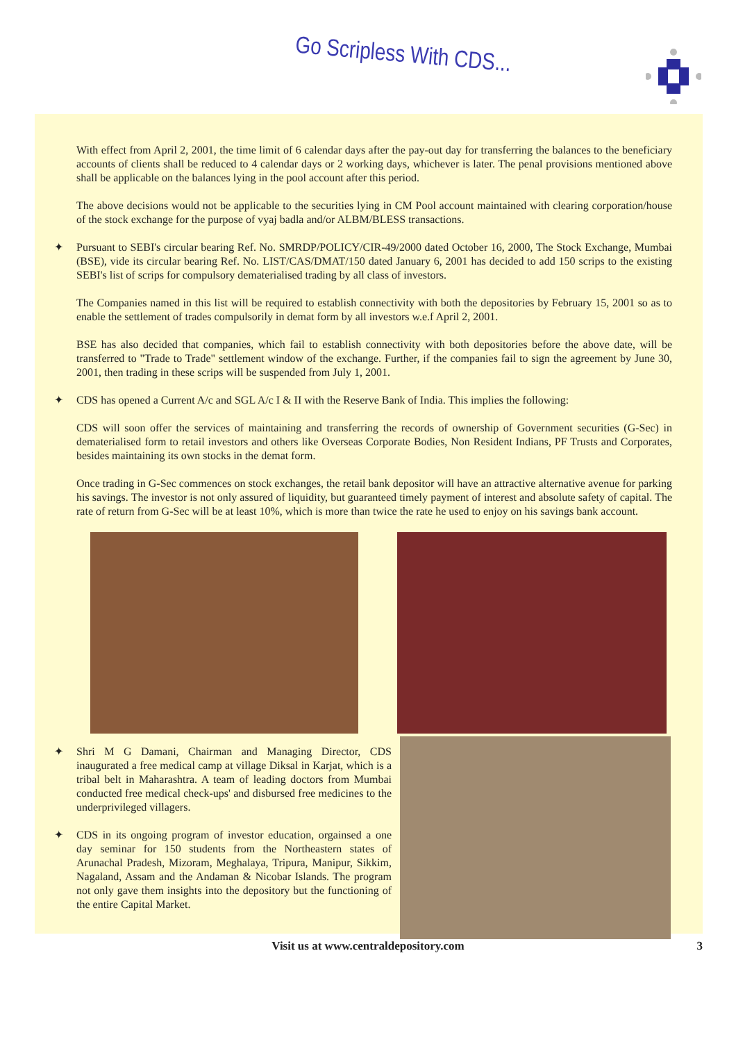Go Scripless With CDS...
With effect from April 2, 2001, the time limit of 6 calendar days after the pay-out day for transferring the balances to the beneficiary accounts of clients shall be reduced to 4 calendar days or 2 working days, whichever is later. The penal provisions mentioned above shall be applicable on the balances lying in the pool account after this period.
The above decisions would not be applicable to the securities lying in CM Pool account maintained with clearing corporation/house of the stock exchange for the purpose of vyaj badla and/or ALBM/BLESS transactions.
✦ Pursuant to SEBI's circular bearing Ref. No. SMRDP/POLICY/CIR-49/2000 dated October 16, 2000, The Stock Exchange, Mumbai (BSE), vide its circular bearing Ref. No. LIST/CAS/DMAT/150 dated January 6, 2001 has decided to add 150 scrips to the existing SEBI's list of scrips for compulsory dematerialised trading by all class of investors.
The Companies named in this list will be required to establish connectivity with both the depositories by February 15, 2001 so as to enable the settlement of trades compulsorily in demat form by all investors w.e.f April 2, 2001.
BSE has also decided that companies, which fail to establish connectivity with both depositories before the above date, will be transferred to "Trade to Trade" settlement window of the exchange. Further, if the companies fail to sign the agreement by June 30, 2001, then trading in these scrips will be suspended from July 1, 2001.
✦ CDS has opened a Current A/c and SGL A/c I & II with the Reserve Bank of India. This implies the following:
CDS will soon offer the services of maintaining and transferring the records of ownership of Government securities (G-Sec) in dematerialised form to retail investors and others like Overseas Corporate Bodies, Non Resident Indians, PF Trusts and Corporates, besides maintaining its own stocks in the demat form.
Once trading in G-Sec commences on stock exchanges, the retail bank depositor will have an attractive alternative avenue for parking his savings. The investor is not only assured of liquidity, but guaranteed timely payment of interest and absolute safety of capital. The rate of return from G-Sec will be at least 10%, which is more than twice the rate he used to enjoy on his savings bank account.
✦ Shri M G Damani, Chairman and Managing Director, CDS inaugurated a free medical camp at village Diksal in Karjat, which is a tribal belt in Maharashtra. A team of leading doctors from Mumbai conducted free medical check-ups' and disbursed free medicines to the underprivileged villagers.
✦ CDS in its ongoing program of investor education, orgainsed a one day seminar for 150 students from the Northeastern states of Arunachal Pradesh, Mizoram, Meghalaya, Tripura, Manipur, Sikkim, Nagaland, Assam and the Andaman & Nicobar Islands. The program not only gave them insights into the depository but the functioning of the entire Capital Market.
Visit us at www.centraldepository.com 3